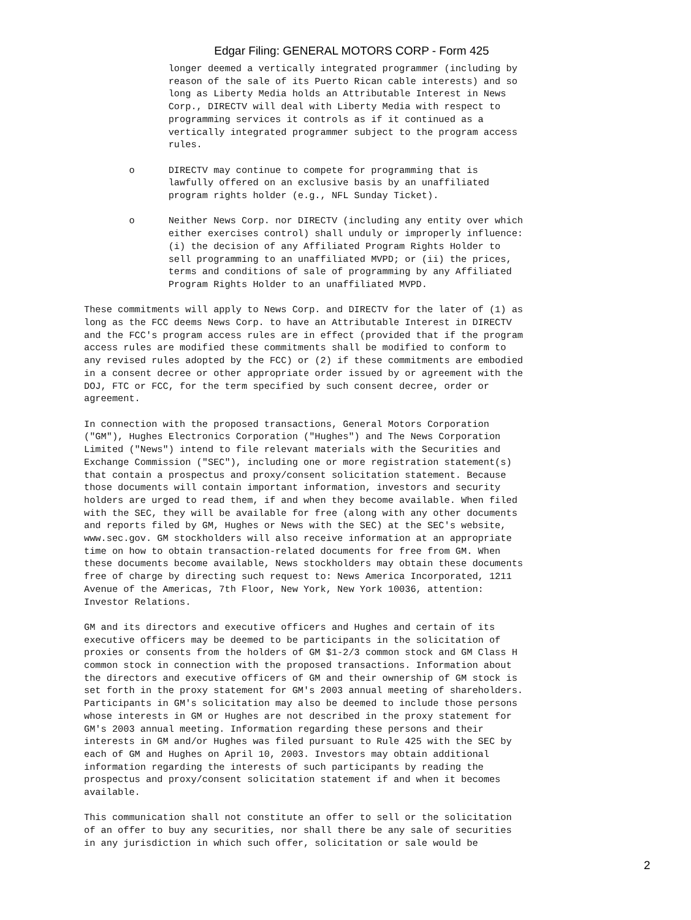Edgar Filing: GENERAL MOTORS CORP - Form 425
               longer deemed a vertically integrated programmer (including by
               reason of the sale of its Puerto Rican cable interests) and so
               long as Liberty Media holds an Attributable Interest in News
               Corp., DIRECTV will deal with Liberty Media with respect to
               programming services it controls as if it continued as a
               vertically integrated programmer subject to the program access
               rules.

        o      DIRECTV may continue to compete for programming that is
               lawfully offered on an exclusive basis by an unaffiliated
               program rights holder (e.g., NFL Sunday Ticket).

        o      Neither News Corp. nor DIRECTV (including any entity over which
               either exercises control) shall unduly or improperly influence:
               (i) the decision of any Affiliated Program Rights Holder to
               sell programming to an unaffiliated MVPD; or (ii) the prices,
               terms and conditions of sale of programming by any Affiliated
               Program Rights Holder to an unaffiliated MVPD.

These commitments will apply to News Corp. and DIRECTV for the later of (1) as
long as the FCC deems News Corp. to have an Attributable Interest in DIRECTV
and the FCC's program access rules are in effect (provided that if the program
access rules are modified these commitments shall be modified to conform to
any revised rules adopted by the FCC) or (2) if these commitments are embodied
in a consent decree or other appropriate order issued by or agreement with the
DOJ, FTC or FCC, for the term specified by such consent decree, order or
agreement.

In connection with the proposed transactions, General Motors Corporation
("GM"), Hughes Electronics Corporation ("Hughes") and The News Corporation
Limited ("News") intend to file relevant materials with the Securities and
Exchange Commission ("SEC"), including one or more registration statement(s)
that contain a prospectus and proxy/consent solicitation statement. Because
those documents will contain important information, investors and security
holders are urged to read them, if and when they become available. When filed
with the SEC, they will be available for free (along with any other documents
and reports filed by GM, Hughes or News with the SEC) at the SEC's website,
www.sec.gov. GM stockholders will also receive information at an appropriate
time on how to obtain transaction-related documents for free from GM. When
these documents become available, News stockholders may obtain these documents
free of charge by directing such request to: News America Incorporated, 1211
Avenue of the Americas, 7th Floor, New York, New York 10036, attention:
Investor Relations.

GM and its directors and executive officers and Hughes and certain of its
executive officers may be deemed to be participants in the solicitation of
proxies or consents from the holders of GM $1-2/3 common stock and GM Class H
common stock in connection with the proposed transactions. Information about
the directors and executive officers of GM and their ownership of GM stock is
set forth in the proxy statement for GM's 2003 annual meeting of shareholders.
Participants in GM's solicitation may also be deemed to include those persons
whose interests in GM or Hughes are not described in the proxy statement for
GM's 2003 annual meeting. Information regarding these persons and their
interests in GM and/or Hughes was filed pursuant to Rule 425 with the SEC by
each of GM and Hughes on April 10, 2003. Investors may obtain additional
information regarding the interests of such participants by reading the
prospectus and proxy/consent solicitation statement if and when it becomes
available.

This communication shall not constitute an offer to sell or the solicitation
of an offer to buy any securities, nor shall there be any sale of securities
in any jurisdiction in which such offer, solicitation or sale would be
2